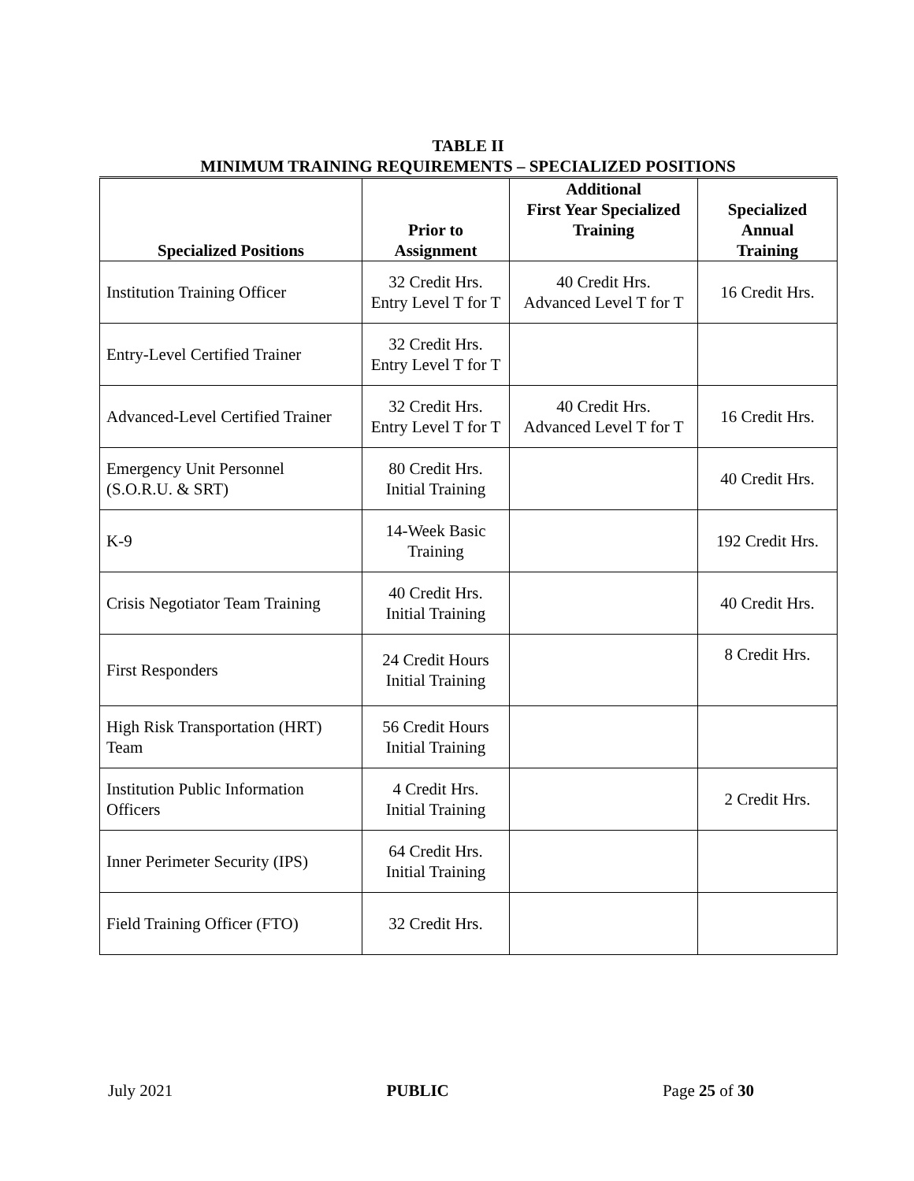TABLE II
MINIMUM TRAINING REQUIREMENTS – SPECIALIZED POSITIONS
| Specialized Positions | Prior to Assignment | Additional First Year Specialized Training | Specialized Annual Training |
| --- | --- | --- | --- |
| Institution Training Officer | 32 Credit Hrs. Entry Level T for T | 40 Credit Hrs. Advanced Level T for T | 16 Credit Hrs. |
| Entry-Level Certified Trainer | 32 Credit Hrs. Entry Level T for T | | |
| Advanced-Level Certified Trainer | 32 Credit Hrs. Entry Level T for T | 40 Credit Hrs. Advanced Level T for T | 16 Credit Hrs. |
| Emergency Unit Personnel (S.O.R.U. & SRT) | 80 Credit Hrs. Initial Training | | 40 Credit Hrs. |
| K-9 | 14-Week Basic Training | | 192 Credit Hrs. |
| Crisis Negotiator Team Training | 40 Credit Hrs. Initial Training | | 40 Credit Hrs. |
| First Responders | 24 Credit Hours Initial Training | | 8 Credit Hrs. |
| High Risk Transportation (HRT) Team | 56 Credit Hours Initial Training | | |
| Institution Public Information Officers | 4 Credit Hrs. Initial Training | | 2 Credit Hrs. |
| Inner Perimeter Security (IPS) | 64 Credit Hrs. Initial Training | | |
| Field Training Officer (FTO) | 32 Credit Hrs. | | |
July 2021 PUBLIC Page 25 of 30